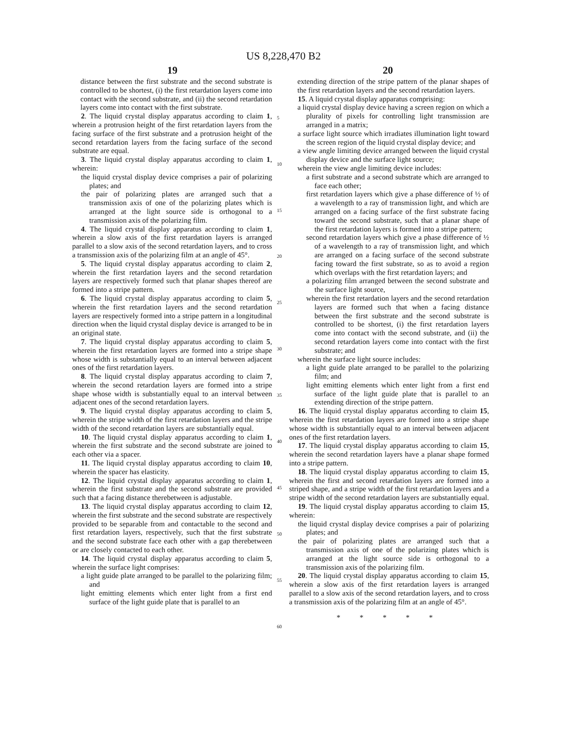US 8,228,470 B2
19 20
distance between the first substrate and the second substrate is controlled to be shortest, (i) the first retardation layers come into contact with the second substrate, and (ii) the second retardation layers come into contact with the first substrate.
2. The liquid crystal display apparatus according to claim 1, wherein a protrusion height of the first retardation layers from the facing surface of the first substrate and a protrusion height of the second retardation layers from the facing surface of the second substrate are equal.
3. The liquid crystal display apparatus according to claim 1, wherein:
the liquid crystal display device comprises a pair of polarizing plates; and
the pair of polarizing plates are arranged such that a transmission axis of one of the polarizing plates which is arranged at the light source side is orthogonal to a transmission axis of the polarizing film.
4. The liquid crystal display apparatus according to claim 1, wherein a slow axis of the first retardation layers is arranged parallel to a slow axis of the second retardation layers, and to cross a transmission axis of the polarizing film at an angle of 45°.
5. The liquid crystal display apparatus according to claim 2, wherein the first retardation layers and the second retardation layers are respectively formed such that planar shapes thereof are formed into a stripe pattern.
6. The liquid crystal display apparatus according to claim 5, wherein the first retardation layers and the second retardation layers are respectively formed into a stripe pattern in a longitudinal direction when the liquid crystal display device is arranged to be in an original state.
7. The liquid crystal display apparatus according to claim 5, wherein the first retardation layers are formed into a stripe shape whose width is substantially equal to an interval between adjacent ones of the first retardation layers.
8. The liquid crystal display apparatus according to claim 7, wherein the second retardation layers are formed into a stripe shape whose width is substantially equal to an interval between adjacent ones of the second retardation layers.
9. The liquid crystal display apparatus according to claim 5, wherein the stripe width of the first retardation layers and the stripe width of the second retardation layers are substantially equal.
10. The liquid crystal display apparatus according to claim 1, wherein the first substrate and the second substrate are joined to each other via a spacer.
11. The liquid crystal display apparatus according to claim 10, wherein the spacer has elasticity.
12. The liquid crystal display apparatus according to claim 1, wherein the first substrate and the second substrate are provided such that a facing distance therebetween is adjustable.
13. The liquid crystal display apparatus according to claim 12, wherein the first substrate and the second substrate are respectively provided to be separable from and contactable to the second and first retardation layers, respectively, such that the first substrate and the second substrate face each other with a gap therebetween or are closely contacted to each other.
14. The liquid crystal display apparatus according to claim 5, wherein the surface light comprises:
a light guide plate arranged to be parallel to the polarizing film; and
light emitting elements which enter light from a first end surface of the light guide plate that is parallel to an
5
10
15
20
25
30
35
40
45
50
55
60
extending direction of the stripe pattern of the planar shapes of the first retardation layers and the second retardation layers.
15. A liquid crystal display apparatus comprising:
a liquid crystal display device having a screen region on which a plurality of pixels for controlling light transmission are arranged in a matrix;
a surface light source which irradiates illumination light toward the screen region of the liquid crystal display device; and
a view angle limiting device arranged between the liquid crystal display device and the surface light source;
wherein the view angle limiting device includes:
a first substrate and a second substrate which are arranged to face each other;
first retardation layers which give a phase difference of ½ of a wavelength to a ray of transmission light, and which are arranged on a facing surface of the first substrate facing toward the second substrate, such that a planar shape of the first retardation layers is formed into a stripe pattern;
second retardation layers which give a phase difference of ½ of a wavelength to a ray of transmission light, and which are arranged on a facing surface of the second substrate facing toward the first substrate, so as to avoid a region which overlaps with the first retardation layers; and
a polarizing film arranged between the second substrate and the surface light source,
wherein the first retardation layers and the second retardation layers are formed such that when a facing distance between the first substrate and the second substrate is controlled to be shortest, (i) the first retardation layers come into contact with the second substrate, and (ii) the second retardation layers come into contact with the first substrate; and
wherein the surface light source includes:
a light guide plate arranged to be parallel to the polarizing film; and
light emitting elements which enter light from a first end surface of the light guide plate that is parallel to an extending direction of the stripe pattern.
16. The liquid crystal display apparatus according to claim 15, wherein the first retardation layers are formed into a stripe shape whose width is substantially equal to an interval between adjacent ones of the first retardation layers.
17. The liquid crystal display apparatus according to claim 15, wherein the second retardation layers have a planar shape formed into a stripe pattern.
18. The liquid crystal display apparatus according to claim 15, wherein the first and second retardation layers are formed into a striped shape, and a stripe width of the first retardation layers and a stripe width of the second retardation layers are substantially equal.
19. The liquid crystal display apparatus according to claim 15, wherein:
the liquid crystal display device comprises a pair of polarizing plates; and
the pair of polarizing plates are arranged such that a transmission axis of one of the polarizing plates which is arranged at the light source side is orthogonal to a transmission axis of the polarizing film.
20. The liquid crystal display apparatus according to claim 15, wherein a slow axis of the first retardation layers is arranged parallel to a slow axis of the second retardation layers, and to cross a transmission axis of the polarizing film at an angle of 45°.
* * * * *